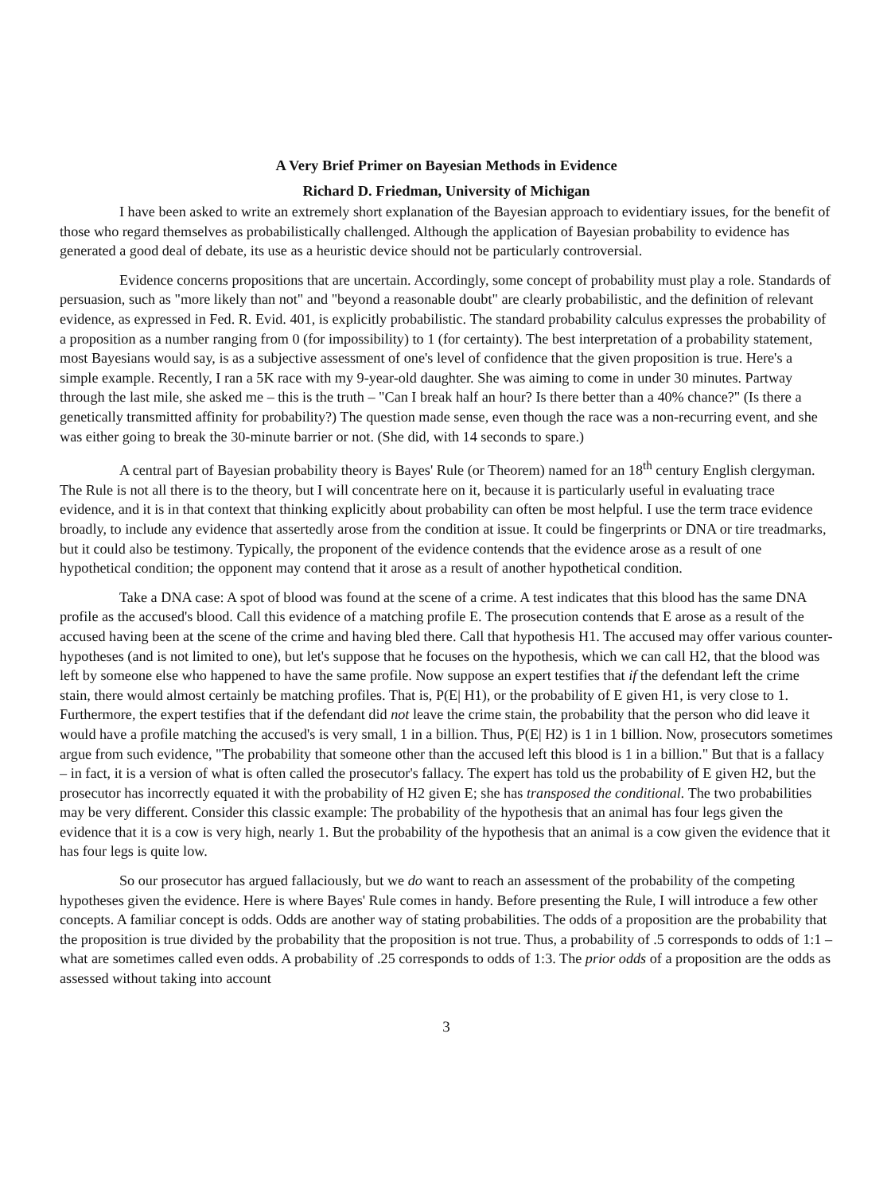A Very Brief Primer on Bayesian Methods in Evidence
Richard D. Friedman, University of Michigan
I have been asked to write an extremely short explanation of the Bayesian approach to evidentiary issues, for the benefit of those who regard themselves as probabilistically challenged. Although the application of Bayesian probability to evidence has generated a good deal of debate, its use as a heuristic device should not be particularly controversial.
Evidence concerns propositions that are uncertain. Accordingly, some concept of probability must play a role. Standards of persuasion, such as "more likely than not" and "beyond a reasonable doubt" are clearly probabilistic, and the definition of relevant evidence, as expressed in Fed. R. Evid. 401, is explicitly probabilistic. The standard probability calculus expresses the probability of a proposition as a number ranging from 0 (for impossibility) to 1 (for certainty). The best interpretation of a probability statement, most Bayesians would say, is as a subjective assessment of one's level of confidence that the given proposition is true. Here's a simple example. Recently, I ran a 5K race with my 9-year-old daughter. She was aiming to come in under 30 minutes. Partway through the last mile, she asked me – this is the truth – "Can I break half an hour? Is there better than a 40% chance?" (Is there a genetically transmitted affinity for probability?) The question made sense, even though the race was a non-recurring event, and she was either going to break the 30-minute barrier or not. (She did, with 14 seconds to spare.)
A central part of Bayesian probability theory is Bayes' Rule (or Theorem) named for an 18<sup>th</sup> century English clergyman. The Rule is not all there is to the theory, but I will concentrate here on it, because it is particularly useful in evaluating trace evidence, and it is in that context that thinking explicitly about probability can often be most helpful. I use the term trace evidence broadly, to include any evidence that assertedly arose from the condition at issue. It could be fingerprints or DNA or tire treadmarks, but it could also be testimony. Typically, the proponent of the evidence contends that the evidence arose as a result of one hypothetical condition; the opponent may contend that it arose as a result of another hypothetical condition.
Take a DNA case: A spot of blood was found at the scene of a crime. A test indicates that this blood has the same DNA profile as the accused's blood. Call this evidence of a matching profile E. The prosecution contends that E arose as a result of the accused having been at the scene of the crime and having bled there. Call that hypothesis H1. The accused may offer various counter-hypotheses (and is not limited to one), but let's suppose that he focuses on the hypothesis, which we can call H2, that the blood was left by someone else who happened to have the same profile. Now suppose an expert testifies that if the defendant left the crime stain, there would almost certainly be matching profiles. That is, P(E| H1), or the probability of E given H1, is very close to 1. Furthermore, the expert testifies that if the defendant did not leave the crime stain, the probability that the person who did leave it would have a profile matching the accused's is very small, 1 in a billion. Thus, P(E| H2) is 1 in 1 billion. Now, prosecutors sometimes argue from such evidence, "The probability that someone other than the accused left this blood is 1 in a billion." But that is a fallacy – in fact, it is a version of what is often called the prosecutor's fallacy. The expert has told us the probability of E given H2, but the prosecutor has incorrectly equated it with the probability of H2 given E; she has transposed the conditional. The two probabilities may be very different. Consider this classic example: The probability of the hypothesis that an animal has four legs given the evidence that it is a cow is very high, nearly 1. But the probability of the hypothesis that an animal is a cow given the evidence that it has four legs is quite low.
So our prosecutor has argued fallaciously, but we do want to reach an assessment of the probability of the competing hypotheses given the evidence. Here is where Bayes' Rule comes in handy. Before presenting the Rule, I will introduce a few other concepts. A familiar concept is odds. Odds are another way of stating probabilities. The odds of a proposition are the probability that the proposition is true divided by the probability that the proposition is not true. Thus, a probability of .5 corresponds to odds of 1:1 – what are sometimes called even odds. A probability of .25 corresponds to odds of 1:3. The prior odds of a proposition are the odds as assessed without taking into account
3